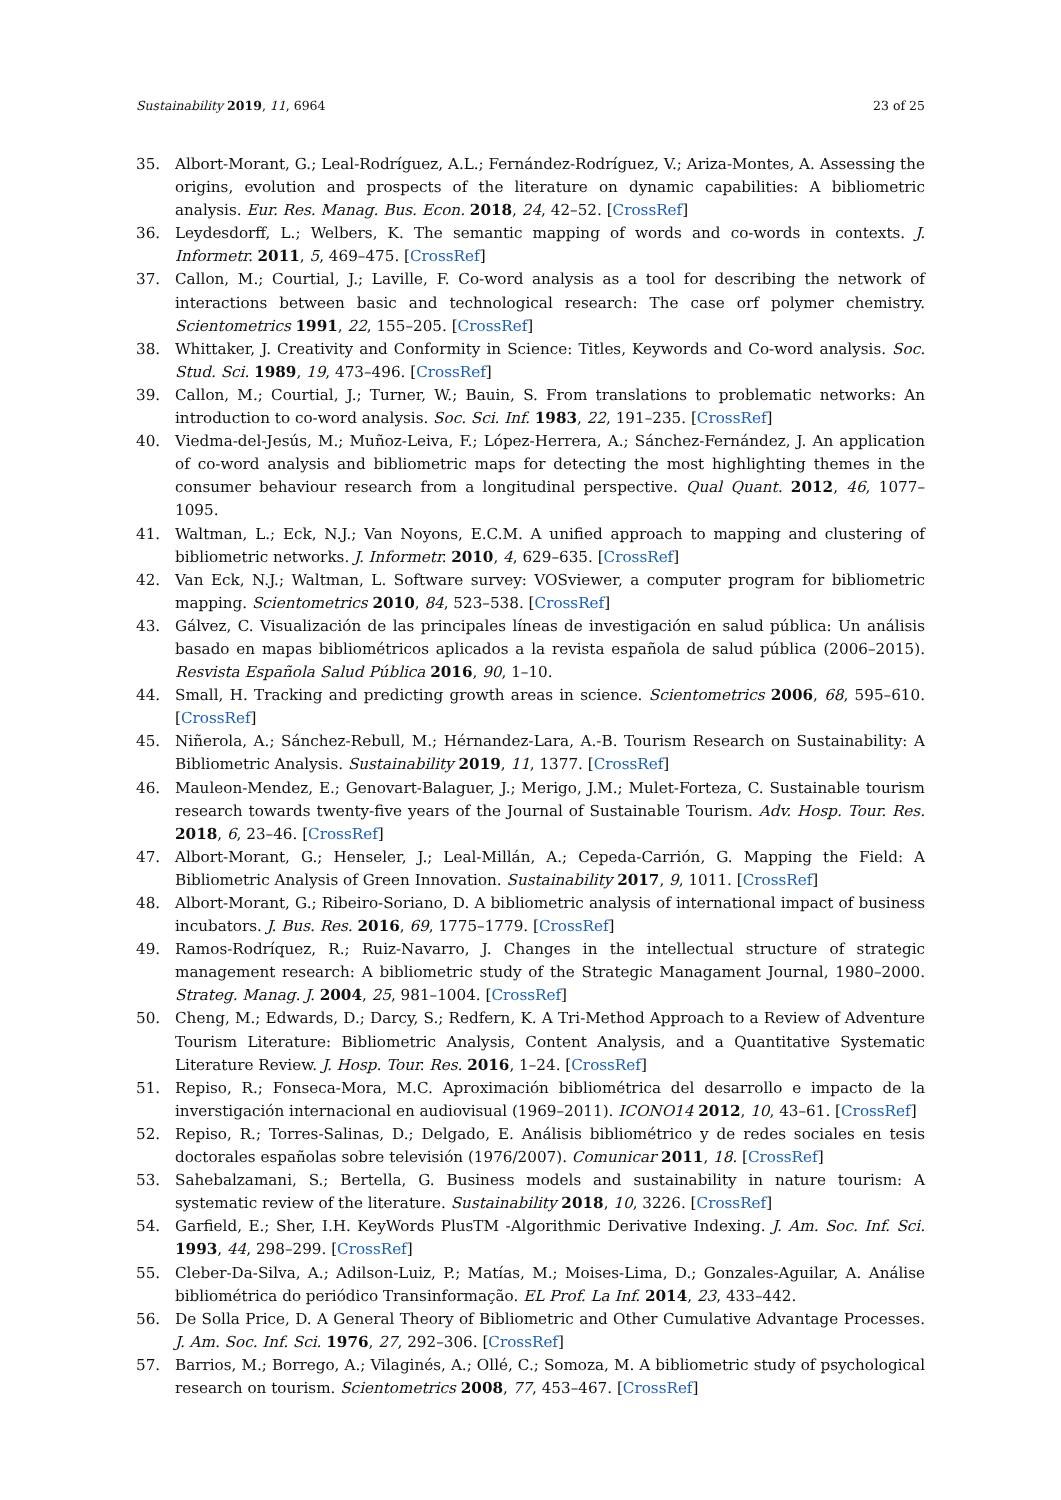Sustainability 2019, 11, 6964 23 of 25
35. Albort-Morant, G.; Leal-Rodríguez, A.L.; Fernández-Rodríguez, V.; Ariza-Montes, A. Assessing the origins, evolution and prospects of the literature on dynamic capabilities: A bibliometric analysis. Eur. Res. Manag. Bus. Econ. 2018, 24, 42–52. [CrossRef]
36. Leydesdorff, L.; Welbers, K. The semantic mapping of words and co-words in contexts. J. Informetr. 2011, 5, 469–475. [CrossRef]
37. Callon, M.; Courtial, J.; Laville, F. Co-word analysis as a tool for describing the network of interactions between basic and technological research: The case orf polymer chemistry. Scientometrics 1991, 22, 155–205. [CrossRef]
38. Whittaker, J. Creativity and Conformity in Science: Titles, Keywords and Co-word analysis. Soc. Stud. Sci. 1989, 19, 473–496. [CrossRef]
39. Callon, M.; Courtial, J.; Turner, W.; Bauin, S. From translations to problematic networks: An introduction to co-word analysis. Soc. Sci. Inf. 1983, 22, 191–235. [CrossRef]
40. Viedma-del-Jesús, M.; Muñoz-Leiva, F.; López-Herrera, A.; Sánchez-Fernández, J. An application of co-word analysis and bibliometric maps for detecting the most highlighting themes in the consumer behaviour research from a longitudinal perspective. Qual Quant. 2012, 46, 1077–1095.
41. Waltman, L.; Eck, N.J.; Van Noyons, E.C.M. A unified approach to mapping and clustering of bibliometric networks. J. Informetr. 2010, 4, 629–635. [CrossRef]
42. Van Eck, N.J.; Waltman, L. Software survey: VOSviewer, a computer program for bibliometric mapping. Scientometrics 2010, 84, 523–538. [CrossRef]
43. Gálvez, C. Visualización de las principales líneas de investigación en salud pública: Un análisis basado en mapas bibliométricos aplicados a la revista española de salud pública (2006–2015). Resvista Española Salud Pública 2016, 90, 1–10.
44. Small, H. Tracking and predicting growth areas in science. Scientometrics 2006, 68, 595–610. [CrossRef]
45. Niñerola, A.; Sánchez-Rebull, M.; Hérnandez-Lara, A.-B. Tourism Research on Sustainability: A Bibliometric Analysis. Sustainability 2019, 11, 1377. [CrossRef]
46. Mauleon-Mendez, E.; Genovart-Balaguer, J.; Merigo, J.M.; Mulet-Forteza, C. Sustainable tourism research towards twenty-five years of the Journal of Sustainable Tourism. Adv. Hosp. Tour. Res. 2018, 6, 23–46. [CrossRef]
47. Albort-Morant, G.; Henseler, J.; Leal-Millán, A.; Cepeda-Carrión, G. Mapping the Field: A Bibliometric Analysis of Green Innovation. Sustainability 2017, 9, 1011. [CrossRef]
48. Albort-Morant, G.; Ribeiro-Soriano, D. A bibliometric analysis of international impact of business incubators. J. Bus. Res. 2016, 69, 1775–1779. [CrossRef]
49. Ramos-Rodríquez, R.; Ruiz-Navarro, J. Changes in the intellectual structure of strategic management research: A bibliometric study of the Strategic Managament Journal, 1980–2000. Strateg. Manag. J. 2004, 25, 981–1004. [CrossRef]
50. Cheng, M.; Edwards, D.; Darcy, S.; Redfern, K. A Tri-Method Approach to a Review of Adventure Tourism Literature: Bibliometric Analysis, Content Analysis, and a Quantitative Systematic Literature Review. J. Hosp. Tour. Res. 2016, 1–24. [CrossRef]
51. Repiso, R.; Fonseca-Mora, M.C. Aproximación bibliométrica del desarrollo e impacto de la inverstigación internacional en audiovisual (1969–2011). ICONO14 2012, 10, 43–61. [CrossRef]
52. Repiso, R.; Torres-Salinas, D.; Delgado, E. Análisis bibliométrico y de redes sociales en tesis doctorales españolas sobre televisión (1976/2007). Comunicar 2011, 18. [CrossRef]
53. Sahebalzamani, S.; Bertella, G. Business models and sustainability in nature tourism: A systematic review of the literature. Sustainability 2018, 10, 3226. [CrossRef]
54. Garfield, E.; Sher, I.H. KeyWords PlusTM -Algorithmic Derivative Indexing. J. Am. Soc. Inf. Sci. 1993, 44, 298–299. [CrossRef]
55. Cleber-Da-Silva, A.; Adilson-Luiz, P.; Matías, M.; Moises-Lima, D.; Gonzales-Aguilar, A. Análise bibliométrica do periódico Transinformação. EL Prof. La Inf. 2014, 23, 433–442.
56. De Solla Price, D. A General Theory of Bibliometric and Other Cumulative Advantage Processes. J. Am. Soc. Inf. Sci. 1976, 27, 292–306. [CrossRef]
57. Barrios, M.; Borrego, A.; Vilaginés, A.; Ollé, C.; Somoza, M. A bibliometric study of psychological research on tourism. Scientometrics 2008, 77, 453–467. [CrossRef]